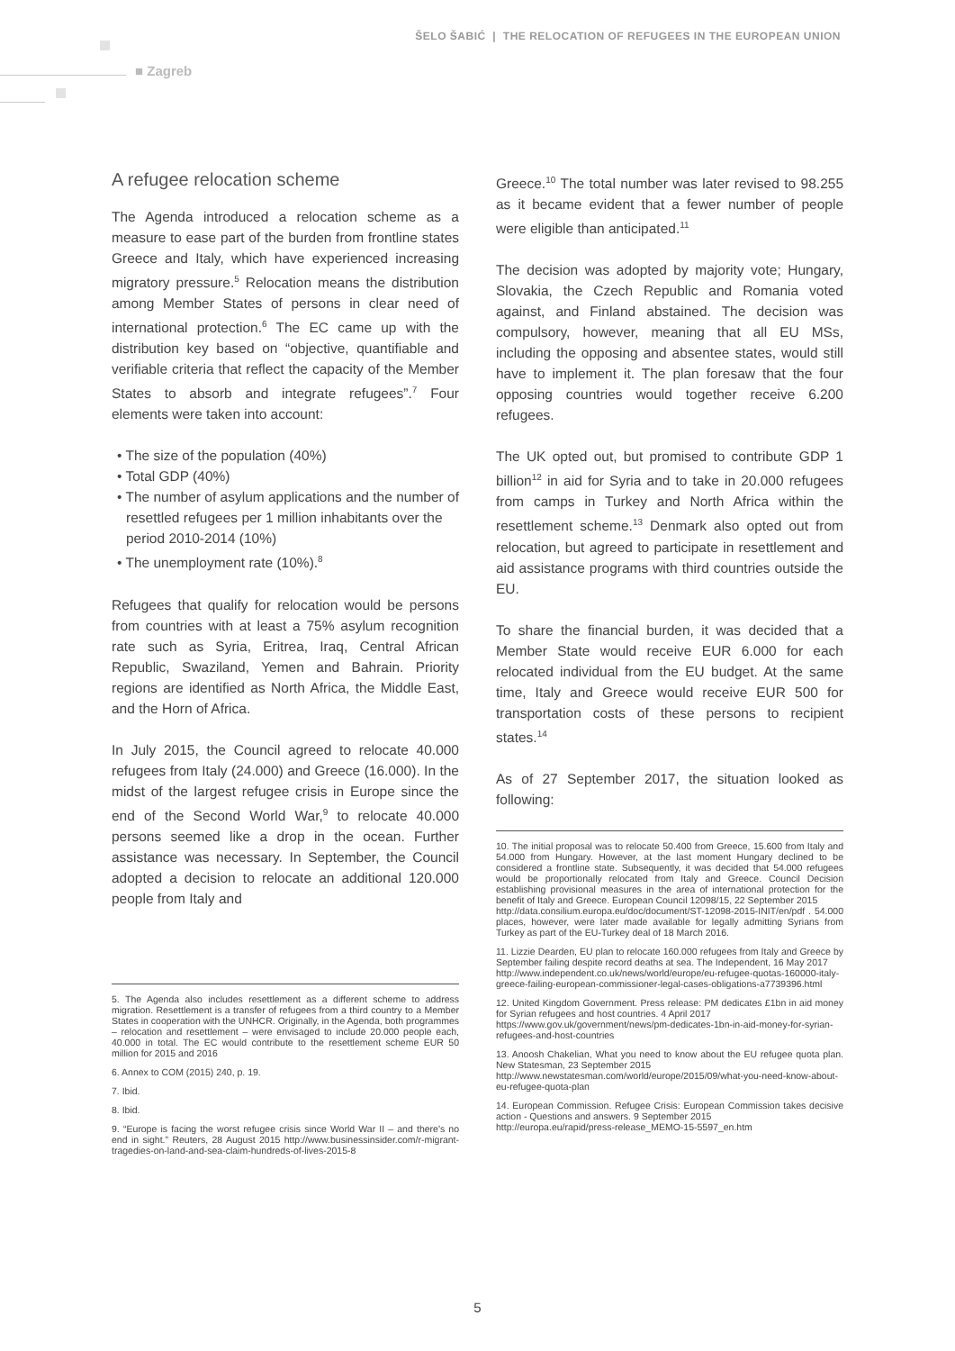ŠELO ŠABIĆ | THE RELOCATION OF REFUGEES IN THE EUROPEAN UNION
■ Zagreb
A refugee relocation scheme
The Agenda introduced a relocation scheme as a measure to ease part of the burden from frontline states Greece and Italy, which have experienced increasing migratory pressure.<sup>5</sup> Relocation means the distribution among Member States of persons in clear need of international protection.<sup>6</sup> The EC came up with the distribution key based on “objective, quantifiable and verifiable criteria that reflect the capacity of the Member States to absorb and integrate refugees”.<sup>7</sup> Four elements were taken into account:
• The size of the population (40%)
• Total GDP (40%)
• The number of asylum applications and the number of resettled refugees per 1 million inhabitants over the period 2010-2014 (10%)
• The unemployment rate (10%).<sup>8</sup>
Refugees that qualify for relocation would be persons from countries with at least a 75% asylum recognition rate such as Syria, Eritrea, Iraq, Central African Republic, Swaziland, Yemen and Bahrain. Priority regions are identified as North Africa, the Middle East, and the Horn of Africa.
In July 2015, the Council agreed to relocate 40.000 refugees from Italy (24.000) and Greece (16.000). In the midst of the largest refugee crisis in Europe since the end of the Second World War,<sup>9</sup> to relocate 40.000 persons seemed like a drop in the ocean. Further assistance was necessary. In September, the Council adopted a decision to relocate an additional 120.000 people from Italy and
5. The Agenda also includes resettlement as a different scheme to address migration. Resettlement is a transfer of refugees from a third country to a Member States in cooperation with the UNHCR. Originally, in the Agenda, both programmes – relocation and resettlement – were envisaged to include 20.000 people each, 40.000 in total. The EC would contribute to the resettlement scheme EUR 50 million for 2015 and 2016
6. Annex to COM (2015) 240, p. 19.
7. Ibid.
8. Ibid.
9. “Europe is facing the worst refugee crisis since World War II – and there's no end in sight.” Reuters, 28 August 2015 http://www.businessinsider.com/r-migrant-tragedies-on-land-and-sea-claim-hundreds-of-lives-2015-8
Greece.<sup>10</sup> The total number was later revised to 98.255 as it became evident that a fewer number of people were eligible than anticipated.<sup>11</sup>
The decision was adopted by majority vote; Hungary, Slovakia, the Czech Republic and Romania voted against, and Finland abstained. The decision was compulsory, however, meaning that all EU MSs, including the opposing and absentee states, would still have to implement it. The plan foresaw that the four opposing countries would together receive 6.200 refugees.
The UK opted out, but promised to contribute GDP 1 billion<sup>12</sup> in aid for Syria and to take in 20.000 refugees from camps in Turkey and North Africa within the resettlement scheme.<sup>13</sup> Denmark also opted out from relocation, but agreed to participate in resettlement and aid assistance programs with third countries outside the EU.
To share the financial burden, it was decided that a Member State would receive EUR 6.000 for each relocated individual from the EU budget. At the same time, Italy and Greece would receive EUR 500 for transportation costs of these persons to recipient states.<sup>14</sup>
As of 27 September 2017, the situation looked as following:
10. The initial proposal was to relocate 50.400 from Greece, 15.600 from Italy and 54.000 from Hungary. However, at the last moment Hungary declined to be considered a frontline state. Subsequently, it was decided that 54.000 refugees would be proportionally relocated from Italy and Greece. Council Decision establishing provisional measures in the area of international protection for the benefit of Italy and Greece. European Council 12098/15, 22 September 2015
http://data.consilium.europa.eu/doc/document/ST-12098-2015-INIT/en/pdf . 54.000 places, however, were later made available for legally admitting Syrians from Turkey as part of the EU-Turkey deal of 18 March 2016.
11. Lizzie Dearden, EU plan to relocate 160.000 refugees from Italy and Greece by September failing despite record deaths at sea. The Independent, 16 May 2017
http://www.independent.co.uk/news/world/europe/eu-refugee-quotas-160000-italy-greece-failing-european-commissioner-legal-cases-obligations-a7739396.html
12. United Kingdom Government. Press release: PM dedicates £1bn in aid money for Syrian refugees and host countries. 4 April 2017
https://www.gov.uk/government/news/pm-dedicates-1bn-in-aid-money-for-syrian-refugees-and-host-countries
13. Anoosh Chakelian, What you need to know about the EU refugee quota plan. New Statesman, 23 September 2015
http://www.newstatesman.com/world/europe/2015/09/what-you-need-know-about-eu-refugee-quota-plan
14. European Commission. Refugee Crisis: European Commission takes decisive action - Questions and answers. 9 September 2015
http://europa.eu/rapid/press-release_MEMO-15-5597_en.htm
5